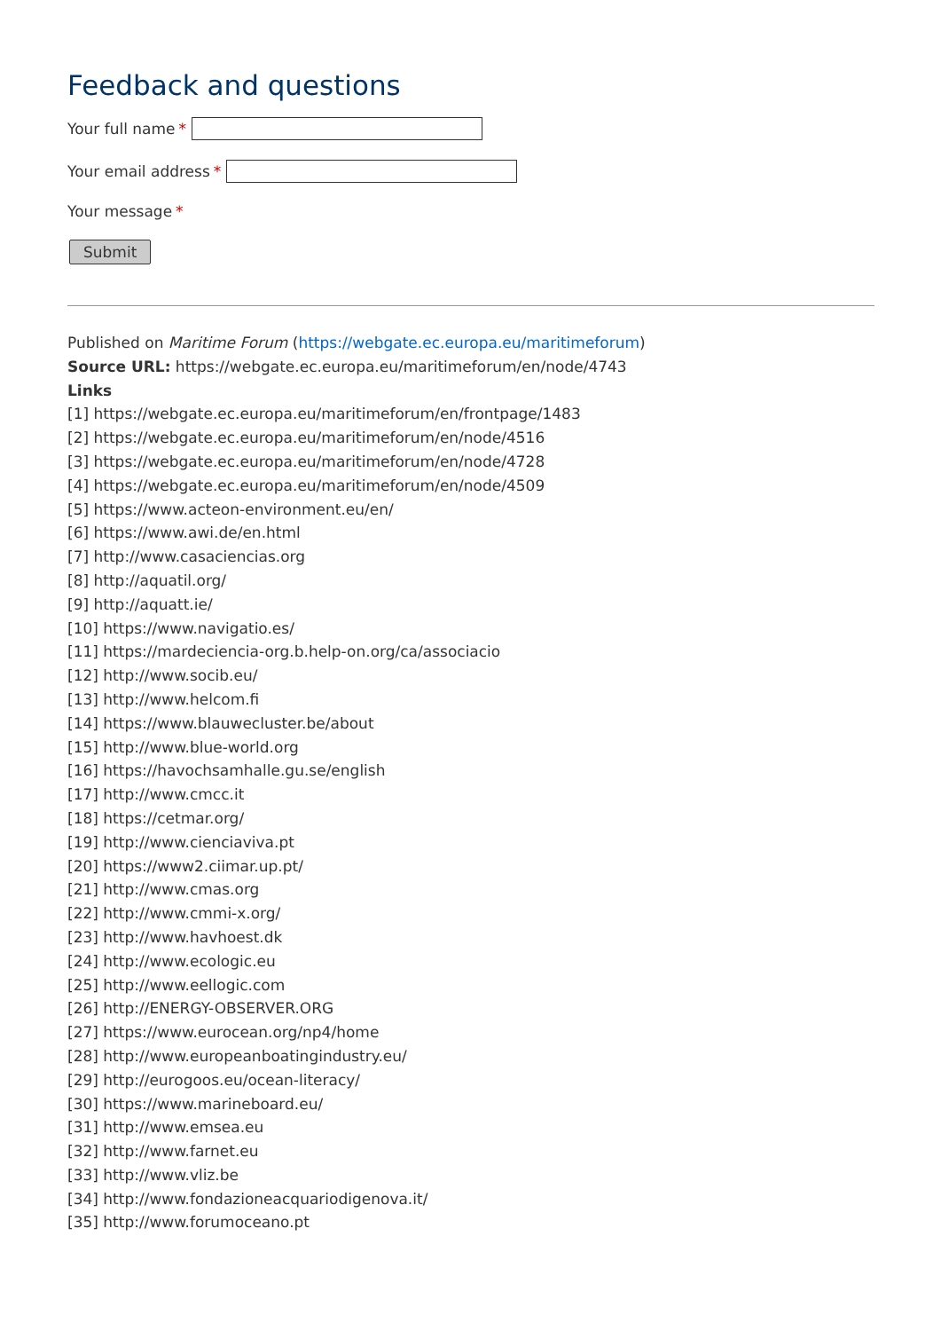Feedback and questions
Your full name *
Your email address *
Your message *
Submit
Published on Maritime Forum (https://webgate.ec.europa.eu/maritimeforum)
Source URL: https://webgate.ec.europa.eu/maritimeforum/en/node/4743
Links
[1] https://webgate.ec.europa.eu/maritimeforum/en/frontpage/1483
[2] https://webgate.ec.europa.eu/maritimeforum/en/node/4516
[3] https://webgate.ec.europa.eu/maritimeforum/en/node/4728
[4] https://webgate.ec.europa.eu/maritimeforum/en/node/4509
[5] https://www.acteon-environment.eu/en/
[6] https://www.awi.de/en.html
[7] http://www.casaciencias.org
[8] http://aquatil.org/
[9] http://aquatt.ie/
[10] https://www.navigatio.es/
[11] https://mardeciencia-org.b.help-on.org/ca/associacio
[12] http://www.socib.eu/
[13] http://www.helcom.fi
[14] https://www.blauwecluster.be/about
[15] http://www.blue-world.org
[16] https://havochsamhalle.gu.se/english
[17] http://www.cmcc.it
[18] https://cetmar.org/
[19] http://www.cienciaviva.pt
[20] https://www2.ciimar.up.pt/
[21] http://www.cmas.org
[22] http://www.cmmi-x.org/
[23] http://www.havhoest.dk
[24] http://www.ecologic.eu
[25] http://www.eellogic.com
[26] http://ENERGY-OBSERVER.ORG
[27] https://www.eurocean.org/np4/home
[28] http://www.europeanboatingindustry.eu/
[29] http://eurogoos.eu/ocean-literacy/
[30] https://www.marineboard.eu/
[31] http://www.emsea.eu
[32] http://www.farnet.eu
[33] http://www.vliz.be
[34] http://www.fondazioneacquariodigenova.it/
[35] http://www.forumoceano.pt